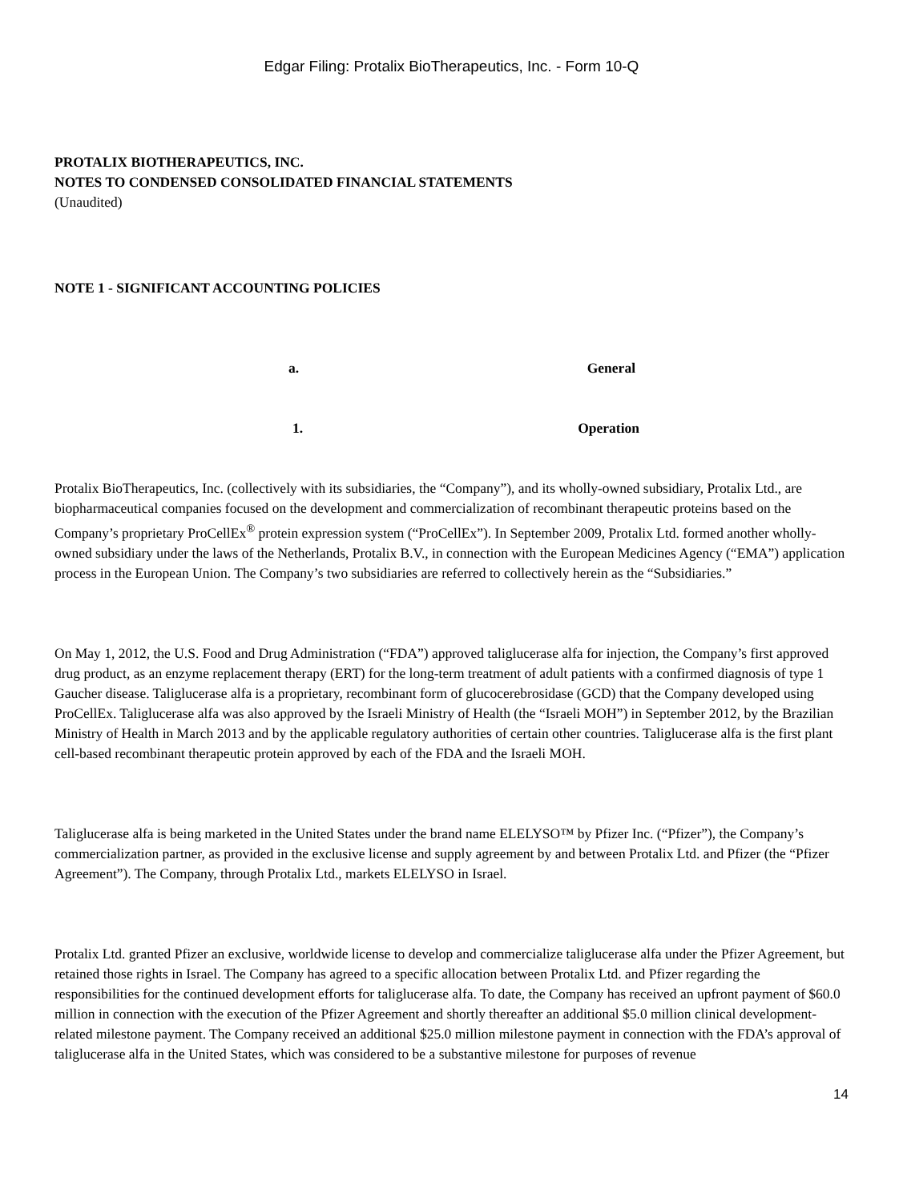Edgar Filing: Protalix BioTherapeutics, Inc. - Form 10-Q
PROTALIX BIOTHERAPEUTICS, INC.
NOTES TO CONDENSED CONSOLIDATED FINANCIAL STATEMENTS
(Unaudited)
NOTE 1 - SIGNIFICANT ACCOUNTING POLICIES
a. General
1. Operation
Protalix BioTherapeutics, Inc. (collectively with its subsidiaries, the “Company”), and its wholly-owned subsidiary, Protalix Ltd., are biopharmaceutical companies focused on the development and commercialization of recombinant therapeutic proteins based on the Company’s proprietary ProCellEx<sup>®</sup> protein expression system (“ProCellEx”). In September 2009, Protalix Ltd. formed another wholly-owned subsidiary under the laws of the Netherlands, Protalix B.V., in connection with the European Medicines Agency (“EMA”) application process in the European Union. The Company’s two subsidiaries are referred to collectively herein as the “Subsidiaries.”
On May 1, 2012, the U.S. Food and Drug Administration (“FDA”) approved taliglucerase alfa for injection, the Company’s first approved drug product, as an enzyme replacement therapy (ERT) for the long-term treatment of adult patients with a confirmed diagnosis of type 1 Gaucher disease. Taliglucerase alfa is a proprietary, recombinant form of glucocerebrosidase (GCD) that the Company developed using ProCellEx. Taliglucerase alfa was also approved by the Israeli Ministry of Health (the “Israeli MOH”) in September 2012, by the Brazilian Ministry of Health in March 2013 and by the applicable regulatory authorities of certain other countries. Taliglucerase alfa is the first plant cell-based recombinant therapeutic protein approved by each of the FDA and the Israeli MOH.
Taliglucerase alfa is being marketed in the United States under the brand name ELELYSO™ by Pfizer Inc. (“Pfizer”), the Company’s commercialization partner, as provided in the exclusive license and supply agreement by and between Protalix Ltd. and Pfizer (the “Pfizer Agreement”). The Company, through Protalix Ltd., markets ELELYSO in Israel.
Protalix Ltd. granted Pfizer an exclusive, worldwide license to develop and commercialize taliglucerase alfa under the Pfizer Agreement, but retained those rights in Israel. The Company has agreed to a specific allocation between Protalix Ltd. and Pfizer regarding the responsibilities for the continued development efforts for taliglucerase alfa. To date, the Company has received an upfront payment of $60.0 million in connection with the execution of the Pfizer Agreement and shortly thereafter an additional $5.0 million clinical development-related milestone payment. The Company received an additional $25.0 million milestone payment in connection with the FDA’s approval of taliglucerase alfa in the United States, which was considered to be a substantive milestone for purposes of revenue
14